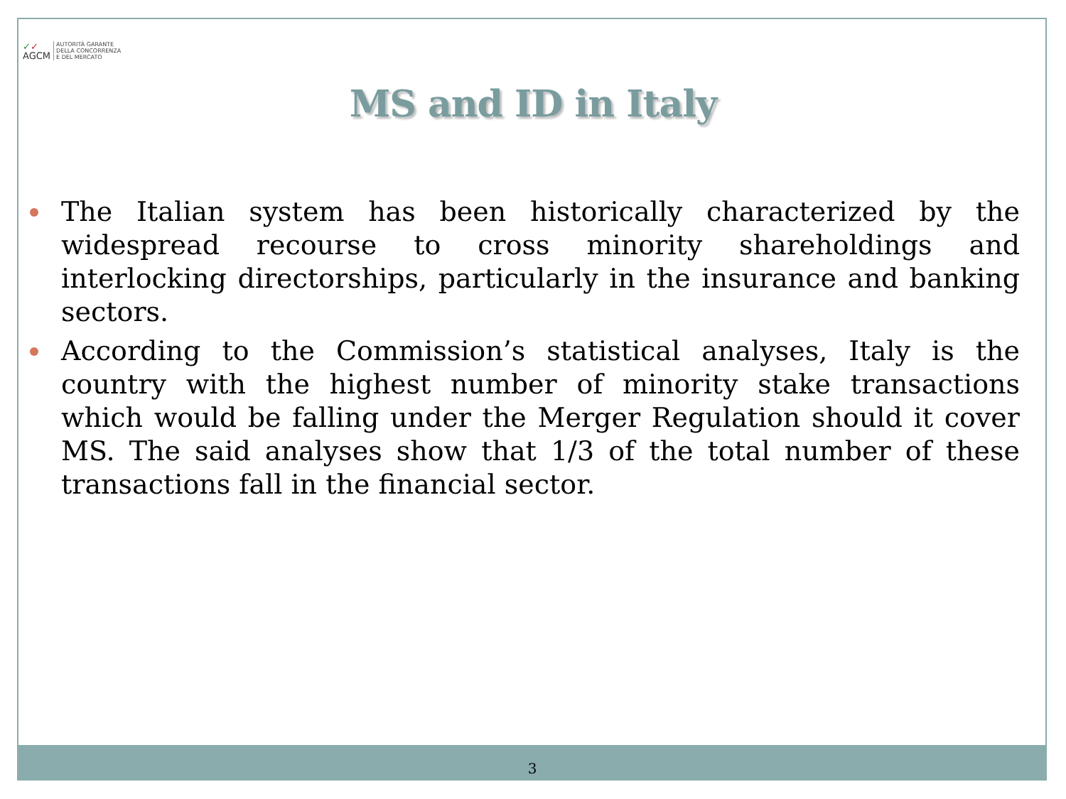✓✓
AGCM AUTORITÀ GARANTE
DELLA CONCORRENZA
E DEL MERCATO
MS and ID in Italy
The Italian system has been historically characterized by the widespread recourse to cross minority shareholdings and interlocking directorships, particularly in the insurance and banking sectors.
According to the Commission’s statistical analyses, Italy is the country with the highest number of minority stake transactions which would be falling under the Merger Regulation should it cover MS. The said analyses show that 1/3 of the total number of these transactions fall in the financial sector.
3